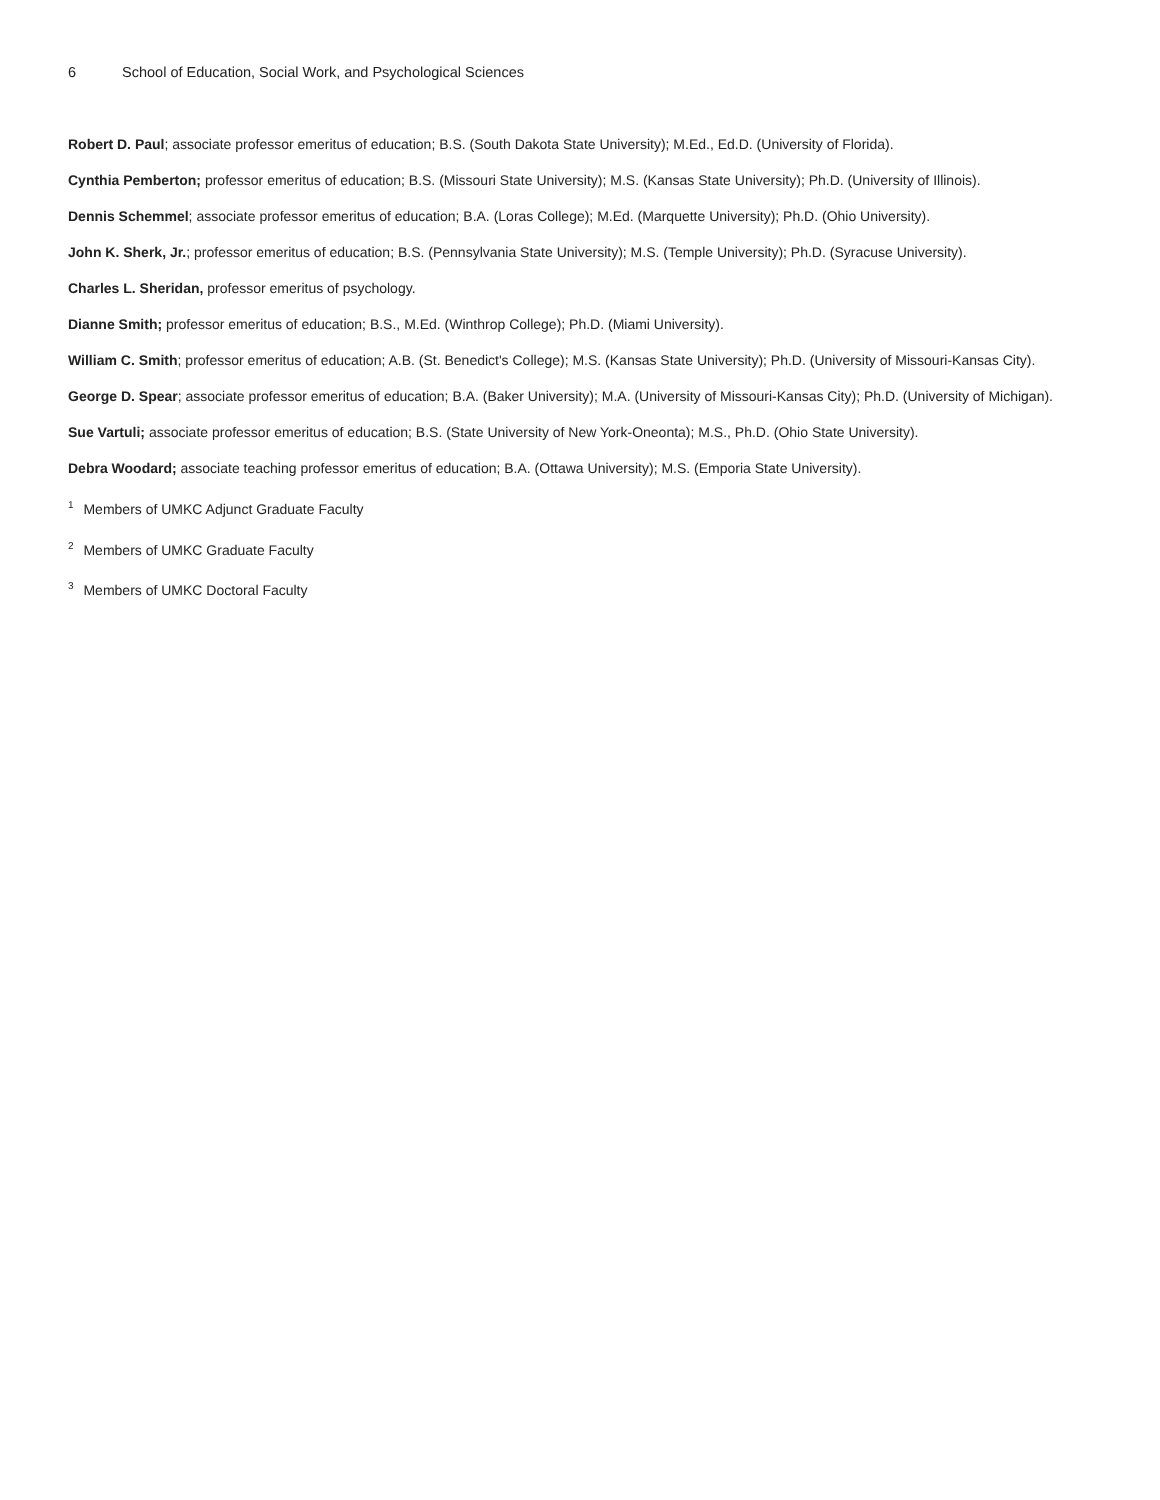6 School of Education, Social Work, and Psychological Sciences
Robert D. Paul; associate professor emeritus of education; B.S. (South Dakota State University); M.Ed., Ed.D. (University of Florida).
Cynthia Pemberton; professor emeritus of education; B.S. (Missouri State University); M.S. (Kansas State University); Ph.D. (University of Illinois).
Dennis Schemmel; associate professor emeritus of education; B.A. (Loras College); M.Ed. (Marquette University); Ph.D. (Ohio University).
John K. Sherk, Jr.; professor emeritus of education; B.S. (Pennsylvania State University); M.S. (Temple University); Ph.D. (Syracuse University).
Charles L. Sheridan, professor emeritus of psychology.
Dianne Smith; professor emeritus of education; B.S., M.Ed. (Winthrop College); Ph.D. (Miami University).
William C. Smith; professor emeritus of education; A.B. (St. Benedict's College); M.S. (Kansas State University); Ph.D. (University of Missouri-Kansas City).
George D. Spear; associate professor emeritus of education; B.A. (Baker University); M.A. (University of Missouri-Kansas City); Ph.D. (University of Michigan).
Sue Vartuli; associate professor emeritus of education; B.S. (State University of New York-Oneonta); M.S., Ph.D. (Ohio State University).
Debra Woodard; associate teaching professor emeritus of education; B.A. (Ottawa University); M.S. (Emporia State University).
<sup>1</sup> Members of UMKC Adjunct Graduate Faculty
<sup>2</sup> Members of UMKC Graduate Faculty
<sup>3</sup> Members of UMKC Doctoral Faculty